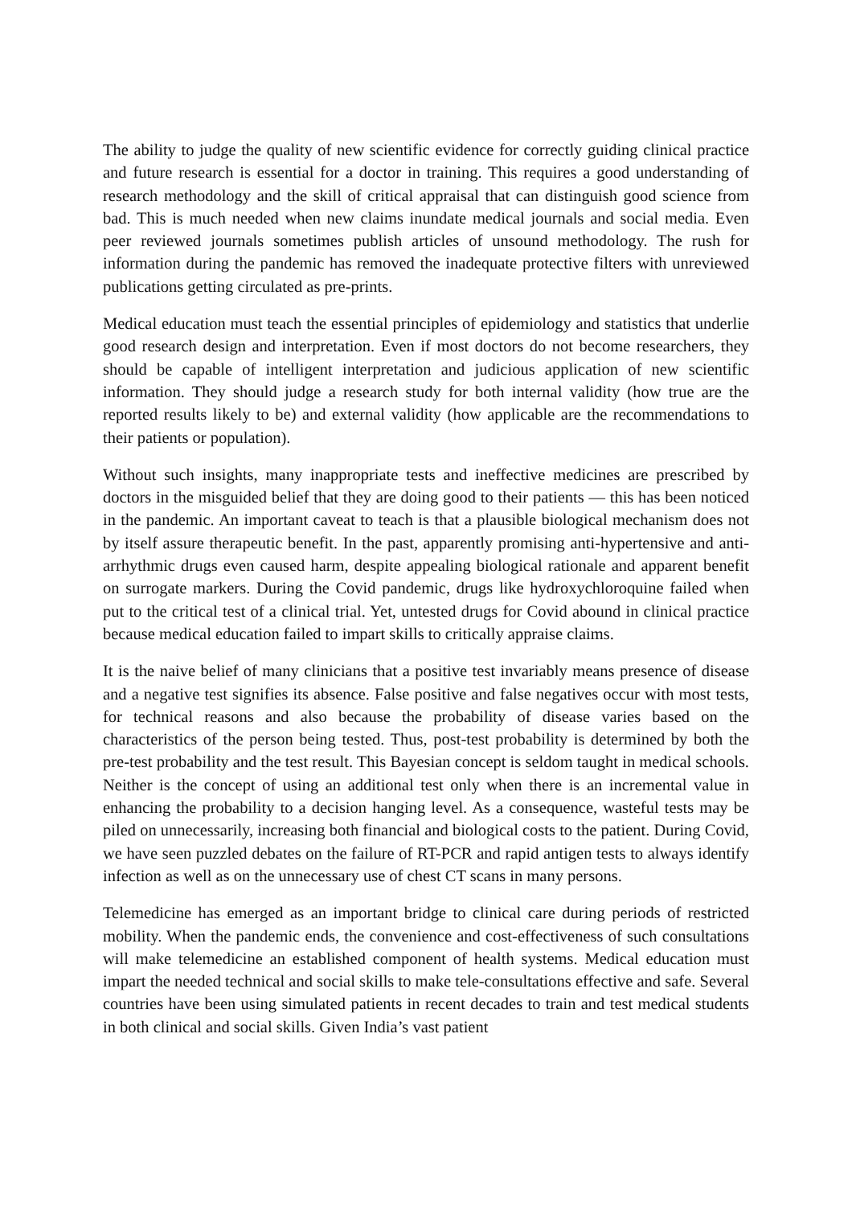The ability to judge the quality of new scientific evidence for correctly guiding clinical practice and future research is essential for a doctor in training. This requires a good understanding of research methodology and the skill of critical appraisal that can distinguish good science from bad. This is much needed when new claims inundate medical journals and social media. Even peer reviewed journals sometimes publish articles of unsound methodology. The rush for information during the pandemic has removed the inadequate protective filters with unreviewed publications getting circulated as pre-prints.
Medical education must teach the essential principles of epidemiology and statistics that underlie good research design and interpretation. Even if most doctors do not become researchers, they should be capable of intelligent interpretation and judicious application of new scientific information. They should judge a research study for both internal validity (how true are the reported results likely to be) and external validity (how applicable are the recommendations to their patients or population).
Without such insights, many inappropriate tests and ineffective medicines are prescribed by doctors in the misguided belief that they are doing good to their patients — this has been noticed in the pandemic. An important caveat to teach is that a plausible biological mechanism does not by itself assure therapeutic benefit. In the past, apparently promising anti-hypertensive and anti-arrhythmic drugs even caused harm, despite appealing biological rationale and apparent benefit on surrogate markers. During the Covid pandemic, drugs like hydroxychloroquine failed when put to the critical test of a clinical trial. Yet, untested drugs for Covid abound in clinical practice because medical education failed to impart skills to critically appraise claims.
It is the naive belief of many clinicians that a positive test invariably means presence of disease and a negative test signifies its absence. False positive and false negatives occur with most tests, for technical reasons and also because the probability of disease varies based on the characteristics of the person being tested. Thus, post-test probability is determined by both the pre-test probability and the test result. This Bayesian concept is seldom taught in medical schools. Neither is the concept of using an additional test only when there is an incremental value in enhancing the probability to a decision hanging level. As a consequence, wasteful tests may be piled on unnecessarily, increasing both financial and biological costs to the patient. During Covid, we have seen puzzled debates on the failure of RT-PCR and rapid antigen tests to always identify infection as well as on the unnecessary use of chest CT scans in many persons.
Telemedicine has emerged as an important bridge to clinical care during periods of restricted mobility. When the pandemic ends, the convenience and cost-effectiveness of such consultations will make telemedicine an established component of health systems. Medical education must impart the needed technical and social skills to make tele-consultations effective and safe. Several countries have been using simulated patients in recent decades to train and test medical students in both clinical and social skills. Given India’s vast patient